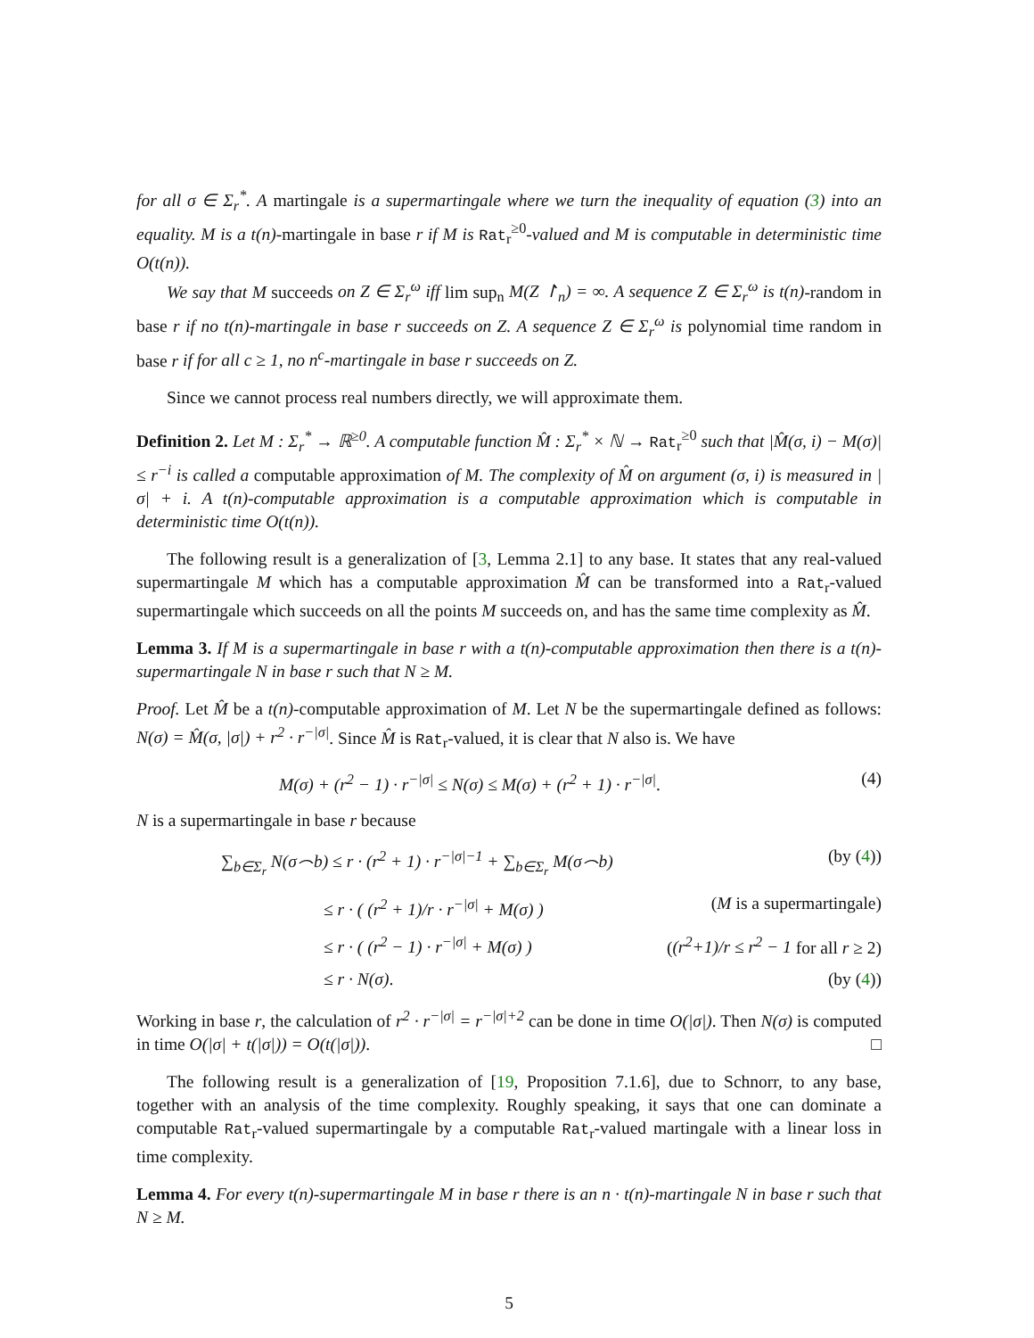for all σ ∈ Σ<sub>r</sub><sup>*</sup>. A martingale is a supermartingale where we turn the inequality of equation (3) into an equality. M is a t(n)-martingale in base r if M is Rat<sub>r</sub><sup>≥0</sup>-valued and M is computable in deterministic time O(t(n)).
We say that M succeeds on Z ∈ Σ<sub>r</sub><sup>ω</sup> iff lim sup<sub>n</sub> M(Z ↾<sub>n</sub>) = ∞. A sequence Z ∈ Σ<sub>r</sub><sup>ω</sup> is t(n)-random in base r if no t(n)-martingale in base r succeeds on Z. A sequence Z ∈ Σ<sub>r</sub><sup>ω</sup> is polynomial time random in base r if for all c ≥ 1, no n<sup>c</sup>-martingale in base r succeeds on Z.
Since we cannot process real numbers directly, we will approximate them.
Definition 2. Let M : Σ<sub>r</sub><sup>*</sup> → ℝ<sup>≥0</sup>. A computable function M̂ : Σ<sub>r</sub><sup>*</sup> × ℕ → Rat<sub>r</sub><sup>≥0</sup> such that |M̂(σ, i) − M(σ)| ≤ r<sup>−i</sup> is called a computable approximation of M. The complexity of M̂ on argument (σ, i) is measured in |σ| + i. A t(n)-computable approximation is a computable approximation which is computable in deterministic time O(t(n)).
The following result is a generalization of [3, Lemma 2.1] to any base. It states that any real-valued supermartingale M which has a computable approximation M̂ can be transformed into a Rat<sub>r</sub>-valued supermartingale which succeeds on all the points M succeeds on, and has the same time complexity as M̂.
Lemma 3. If M is a supermartingale in base r with a t(n)-computable approximation then there is a t(n)-supermartingale N in base r such that N ≥ M.
Proof. Let M̂ be a t(n)-computable approximation of M. Let N be the supermartingale defined as follows: N(σ) = M̂(σ, |σ|) + r<sup>2</sup> · r<sup>−|σ|</sup>. Since M̂ is Rat<sub>r</sub>-valued, it is clear that N also is. We have
M(σ) + (r<sup>2</sup> − 1) · r<sup>−|σ|</sup> ≤ N(σ) ≤ M(σ) + (r<sup>2</sup> + 1) · r<sup>−|σ|</sup>. (4)
N is a supermartingale in base r because
∑<sub>b∈Σ<sub>r</sub></sub> N(σ⌢b) ≤ r · (r<sup>2</sup> + 1) · r<sup>−|σ|−1</sup> + ∑<sub>b∈Σ<sub>r</sub></sub> M(σ⌢b) (by (4))
≤ r · ( (r<sup>2</sup> + 1)/r · r<sup>−|σ|</sup> + M(σ) ) (M is a supermartingale)
≤ r · ( (r<sup>2</sup> − 1) · r<sup>−|σ|</sup> + M(σ) ) ((r<sup>2</sup>+1)/r ≤ r<sup>2</sup> − 1 for all r ≥ 2)
≤ r · N(σ). (by (4))
Working in base r, the calculation of r<sup>2</sup> · r<sup>−|σ|</sup> = r<sup>−|σ|+2</sup> can be done in time O(|σ|). Then N(σ) is computed in time O(|σ| + t(|σ|)) = O(t(|σ|)). □
The following result is a generalization of [19, Proposition 7.1.6], due to Schnorr, to any base, together with an analysis of the time complexity. Roughly speaking, it says that one can dominate a computable Rat<sub>r</sub>-valued supermartingale by a computable Rat<sub>r</sub>-valued martingale with a linear loss in time complexity.
Lemma 4. For every t(n)-supermartingale M in base r there is an n · t(n)-martingale N in base r such that N ≥ M.
5